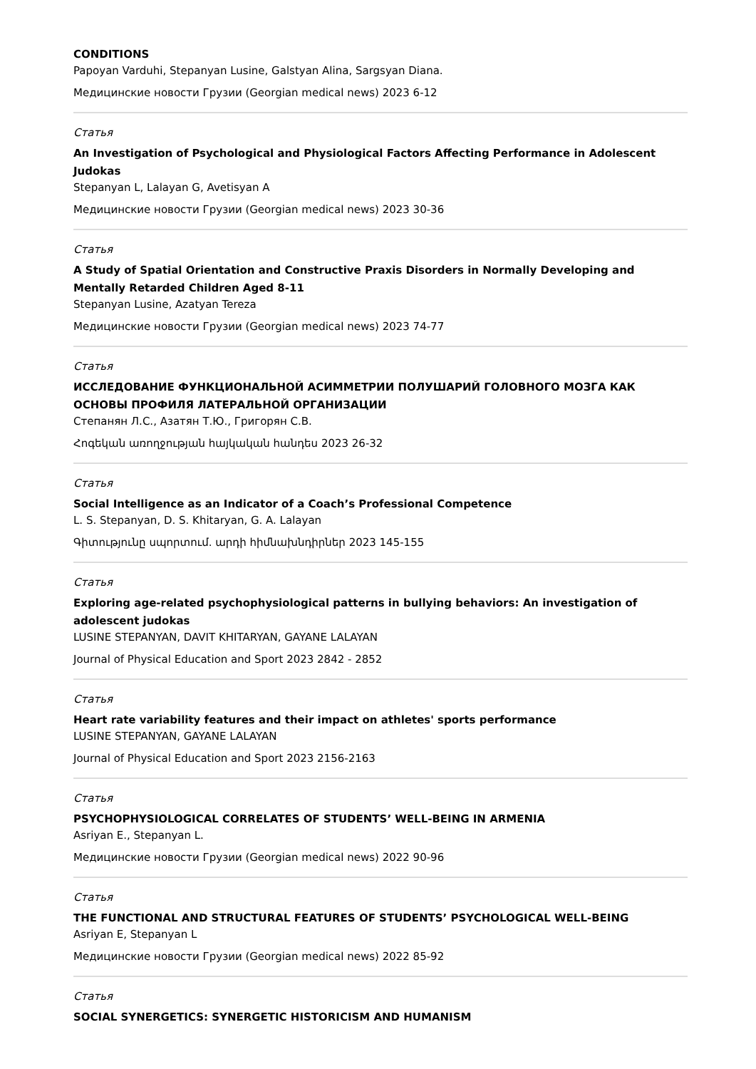CONDITIONS
Papoyan Varduhi, Stepanyan Lusine, Galstyan Alina, Sargsyan Diana.
Медицинские новости Грузии (Georgian medical news) 2023 6-12
Статья
An Investigation of Psychological and Physiological Factors Affecting Performance in Adolescent Judokas
Stepanyan L, Lalayan G, Avetisyan A
Медицинские новости Грузии (Georgian medical news) 2023 30-36
Статья
A Study of Spatial Orientation and Constructive Praxis Disorders in Normally Developing and Mentally Retarded Children Aged 8-11
Stepanyan Lusine, Azatyan Tereza
Медицинские новости Грузии (Georgian medical news) 2023 74-77
Статья
ИССЛЕДОВАНИЕ ФУНКЦИОНАЛЬНОЙ АСИММЕТРИИ ПОЛУШАРИЙ ГОЛОВНОГО МОЗГА КАК ОСНОВЫ ПРОФИЛЯ ЛАТЕРАЛЬНОЙ ОРГАНИЗАЦИИ
Степанян Л.С., Азатян Т.Ю., Григорян С.В.
Հոգեկան առողջության հայկական հանդես 2023 26-32
Статья
Social Intelligence as an Indicator of a Coach’s Professional Competence
L. S. Stepanyan, D. S. Khitaryan, G. A. Lalayan
Գիտությունը սպորտում. արդի հիմնախնդիրներ 2023 145-155
Статья
Exploring age-related psychophysiological patterns in bullying behaviors: An investigation of adolescent judokas
LUSINE STEPANYAN, DAVIT KHITARYAN, GAYANE LALAYAN
Journal of Physical Education and Sport 2023 2842 - 2852
Статья
Heart rate variability features and their impact on athletes' sports performance
LUSINE STEPANYAN, GAYANE LALAYAN
Journal of Physical Education and Sport 2023 2156-2163
Статья
PSYCHOPHYSIOLOGICAL CORRELATES OF STUDENTS’ WELL-BEING IN ARMENIA
Asriyan E., Stepanyan L.
Медицинские новости Грузии (Georgian medical news) 2022 90-96
Статья
THE FUNCTIONAL AND STRUCTURAL FEATURES OF STUDENTS’ PSYCHOLOGICAL WELL-BEING
Asriyan E, Stepanyan L
Медицинские новости Грузии (Georgian medical news) 2022 85-92
Статья
SOCIAL SYNERGETICS: SYNERGETIC HISTORICISM AND HUMANISM